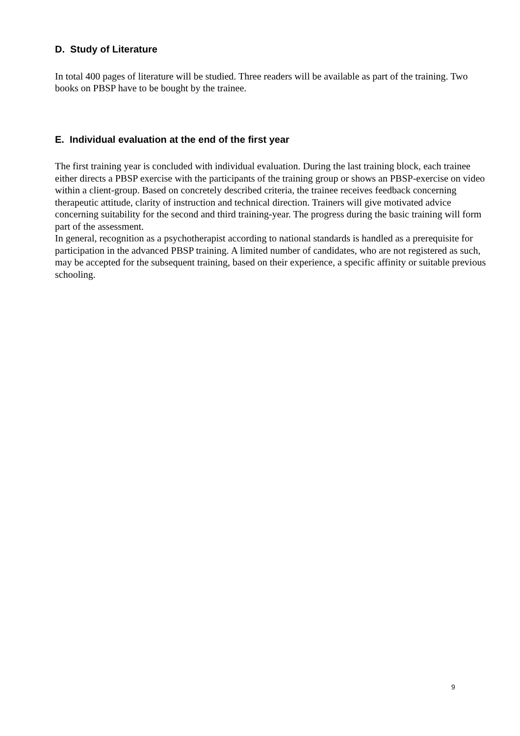D. Study of Literature
In total 400 pages of literature will be studied. Three readers will be available as part of the training. Two books on PBSP have to be bought by the trainee.
E. Individual evaluation at the end of the first year
The first training year is concluded with individual evaluation. During the last training block, each trainee either directs a PBSP exercise with the participants of the training group or shows an PBSP-exercise on video within a client-group. Based on concretely described criteria, the trainee receives feedback concerning therapeutic attitude, clarity of instruction and technical direction. Trainers will give motivated advice concerning suitability for the second and third training-year. The progress during the basic training will form part of the assessment.
In general, recognition as a psychotherapist according to national standards is handled as a prerequisite for participation in the advanced PBSP training. A limited number of candidates, who are not registered as such, may be accepted for the subsequent training, based on their experience, a specific affinity or suitable previous schooling.
9